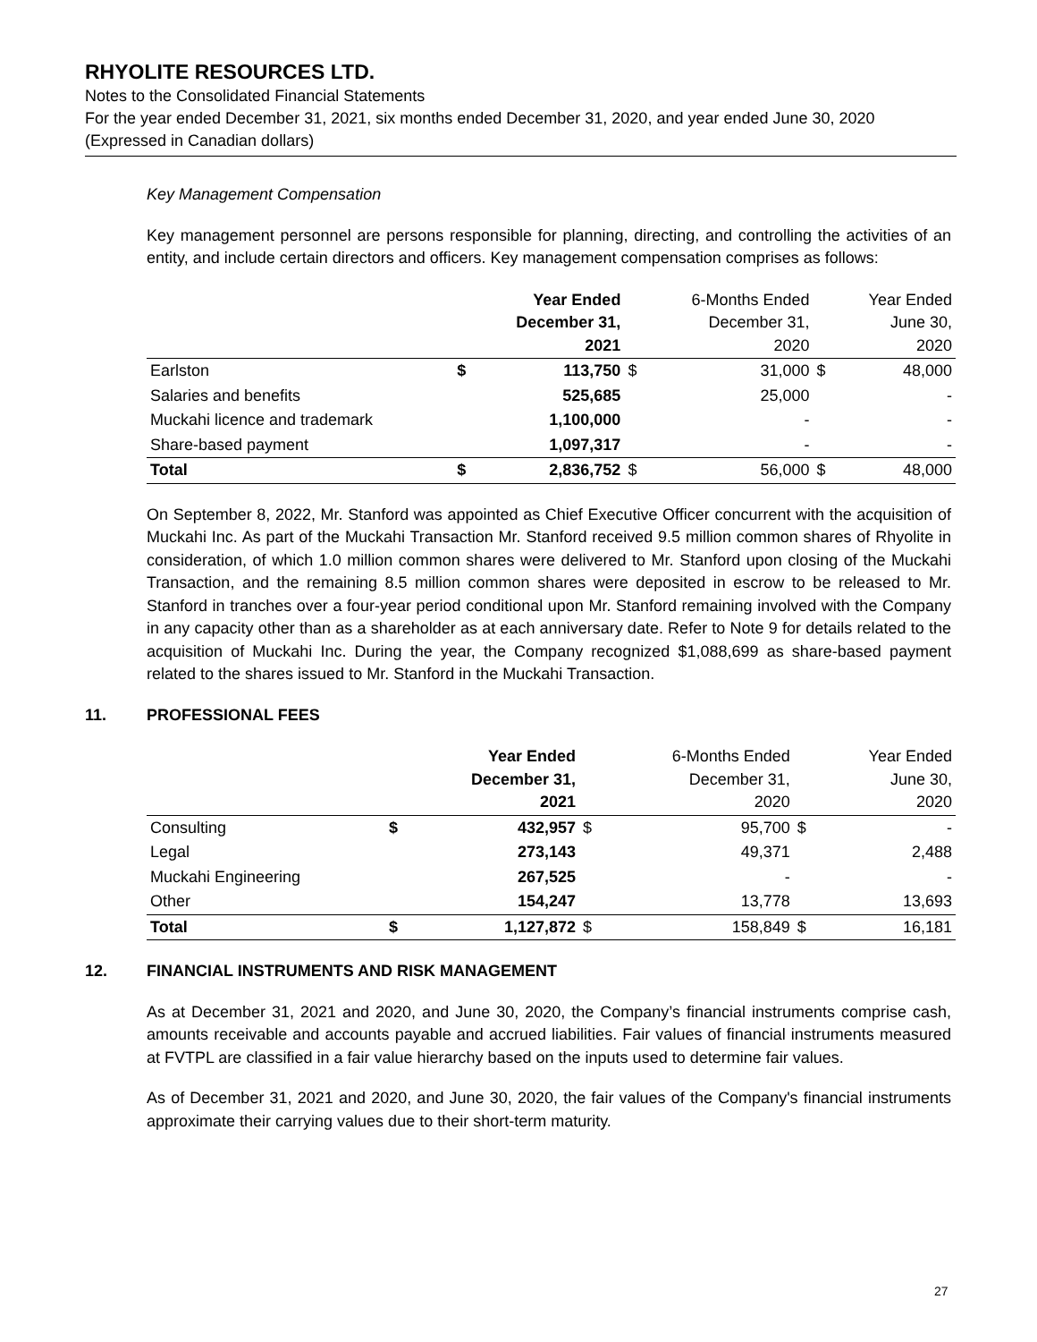RHYOLITE RESOURCES LTD.
Notes to the Consolidated Financial Statements
For the year ended December 31, 2021, six months ended December 31, 2020, and year ended June 30, 2020
(Expressed in Canadian dollars)
Key Management Compensation
Key management personnel are persons responsible for planning, directing, and controlling the activities of an entity, and include certain directors and officers. Key management compensation comprises as follows:
| | | Year Ended December 31, 2021 | | 6-Months Ended December 31, 2020 | | Year Ended June 30, 2020 |
| --- | --- | --- | --- | --- | --- | --- |
| Earlston | $ | 113,750 | $ | 31,000 | $ | 48,000 |
| Salaries and benefits | | 525,685 | | 25,000 | | - |
| Muckahi licence and trademark | | 1,100,000 | | - | | - |
| Share-based payment | | 1,097,317 | | - | | - |
| Total | $ | 2,836,752 | $ | 56,000 | $ | 48,000 |
On September 8, 2022, Mr. Stanford was appointed as Chief Executive Officer concurrent with the acquisition of Muckahi Inc. As part of the Muckahi Transaction Mr. Stanford received 9.5 million common shares of Rhyolite in consideration, of which 1.0 million common shares were delivered to Mr. Stanford upon closing of the Muckahi Transaction, and the remaining 8.5 million common shares were deposited in escrow to be released to Mr. Stanford in tranches over a four-year period conditional upon Mr. Stanford remaining involved with the Company in any capacity other than as a shareholder as at each anniversary date. Refer to Note 9 for details related to the acquisition of Muckahi Inc. During the year, the Company recognized $1,088,699 as share-based payment related to the shares issued to Mr. Stanford in the Muckahi Transaction.
11. PROFESSIONAL FEES
| | | Year Ended December 31, 2021 | | 6-Months Ended December 31, 2020 | | Year Ended June 30, 2020 |
| --- | --- | --- | --- | --- | --- | --- |
| Consulting | $ | 432,957 | $ | 95,700 | $ | - |
| Legal | | 273,143 | | 49,371 | | 2,488 |
| Muckahi Engineering | | 267,525 | | - | | - |
| Other | | 154,247 | | 13,778 | | 13,693 |
| Total | $ | 1,127,872 | $ | 158,849 | $ | 16,181 |
12. FINANCIAL INSTRUMENTS AND RISK MANAGEMENT
As at December 31, 2021 and 2020, and June 30, 2020, the Company’s financial instruments comprise cash, amounts receivable and accounts payable and accrued liabilities. Fair values of financial instruments measured at FVTPL are classified in a fair value hierarchy based on the inputs used to determine fair values.
As of December 31, 2021 and 2020, and June 30, 2020, the fair values of the Company's financial instruments approximate their carrying values due to their short-term maturity.
27